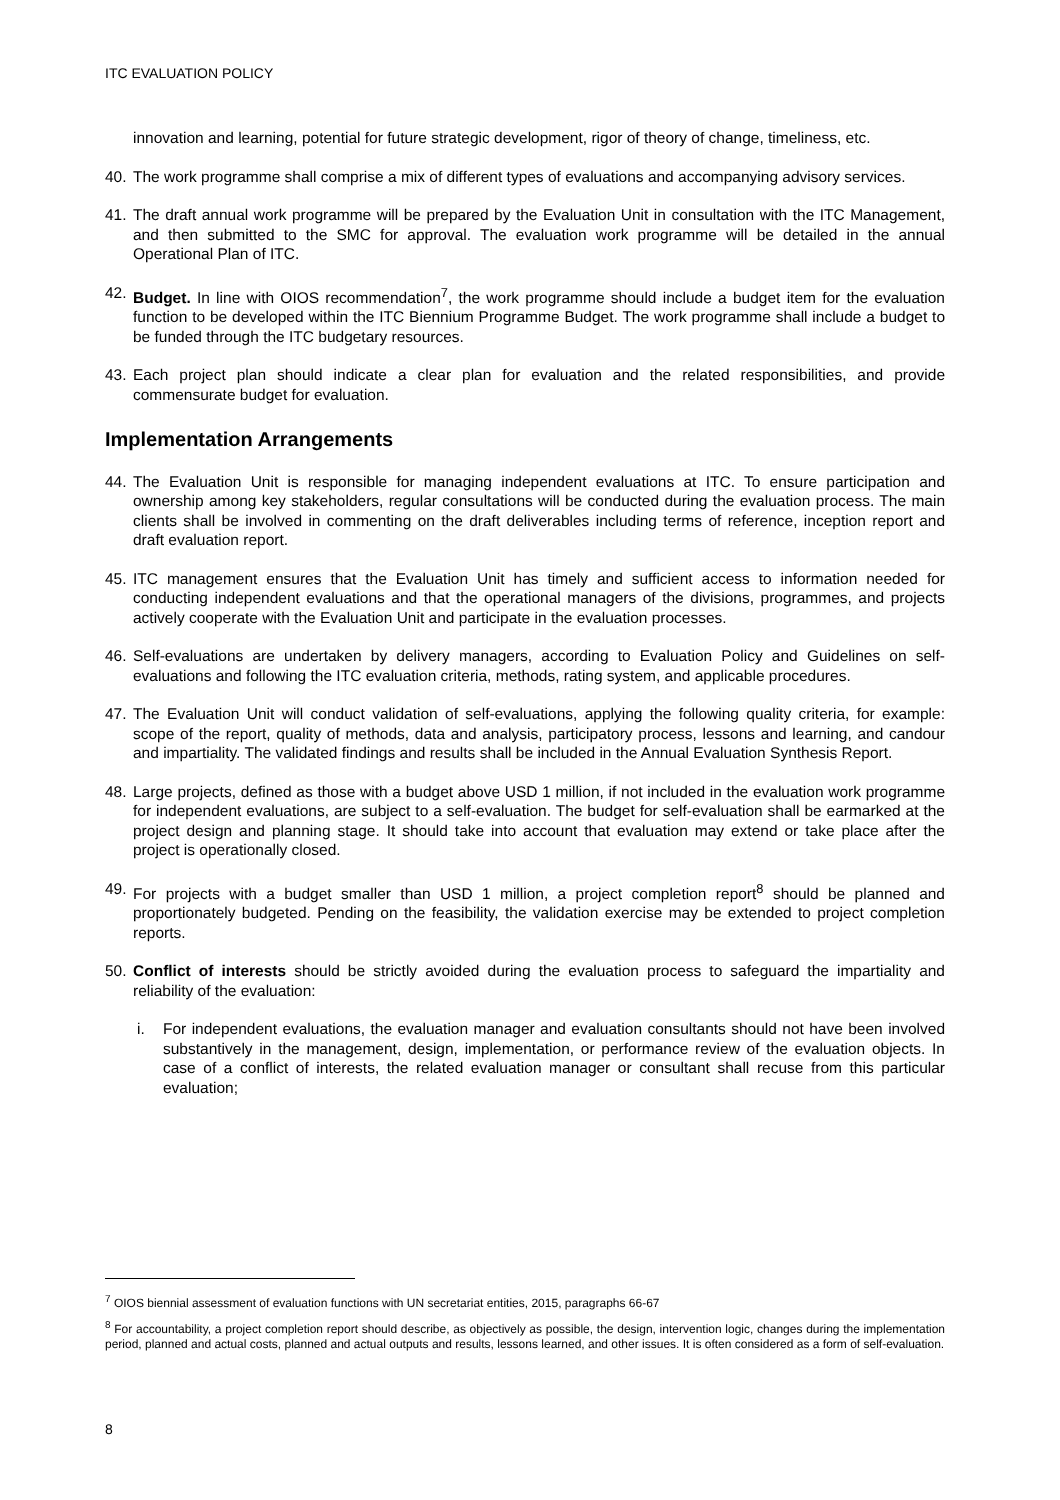ITC EVALUATION POLICY
innovation and learning, potential for future strategic development, rigor of theory of change, timeliness, etc.
40. The work programme shall comprise a mix of different types of evaluations and accompanying advisory services.
41. The draft annual work programme will be prepared by the Evaluation Unit in consultation with the ITC Management, and then submitted to the SMC for approval. The evaluation work programme will be detailed in the annual Operational Plan of ITC.
42. Budget. In line with OIOS recommendation<sup>7</sup>, the work programme should include a budget item for the evaluation function to be developed within the ITC Biennium Programme Budget. The work programme shall include a budget to be funded through the ITC budgetary resources.
43. Each project plan should indicate a clear plan for evaluation and the related responsibilities, and provide commensurate budget for evaluation.
Implementation Arrangements
44. The Evaluation Unit is responsible for managing independent evaluations at ITC. To ensure participation and ownership among key stakeholders, regular consultations will be conducted during the evaluation process. The main clients shall be involved in commenting on the draft deliverables including terms of reference, inception report and draft evaluation report.
45. ITC management ensures that the Evaluation Unit has timely and sufficient access to information needed for conducting independent evaluations and that the operational managers of the divisions, programmes, and projects actively cooperate with the Evaluation Unit and participate in the evaluation processes.
46. Self-evaluations are undertaken by delivery managers, according to Evaluation Policy and Guidelines on self-evaluations and following the ITC evaluation criteria, methods, rating system, and applicable procedures.
47. The Evaluation Unit will conduct validation of self-evaluations, applying the following quality criteria, for example: scope of the report, quality of methods, data and analysis, participatory process, lessons and learning, and candour and impartiality. The validated findings and results shall be included in the Annual Evaluation Synthesis Report.
48. Large projects, defined as those with a budget above USD 1 million, if not included in the evaluation work programme for independent evaluations, are subject to a self-evaluation. The budget for self-evaluation shall be earmarked at the project design and planning stage. It should take into account that evaluation may extend or take place after the project is operationally closed.
49. For projects with a budget smaller than USD 1 million, a project completion report<sup>8</sup> should be planned and proportionately budgeted. Pending on the feasibility, the validation exercise may be extended to project completion reports.
50. Conflict of interests should be strictly avoided during the evaluation process to safeguard the impartiality and reliability of the evaluation:
i. For independent evaluations, the evaluation manager and evaluation consultants should not have been involved substantively in the management, design, implementation, or performance review of the evaluation objects. In case of a conflict of interests, the related evaluation manager or consultant shall recuse from this particular evaluation;
<sup>7</sup> OIOS biennial assessment of evaluation functions with UN secretariat entities, 2015, paragraphs 66-67
<sup>8</sup> For accountability, a project completion report should describe, as objectively as possible, the design, intervention logic, changes during the implementation period, planned and actual costs, planned and actual outputs and results, lessons learned, and other issues. It is often considered as a form of self-evaluation.
8